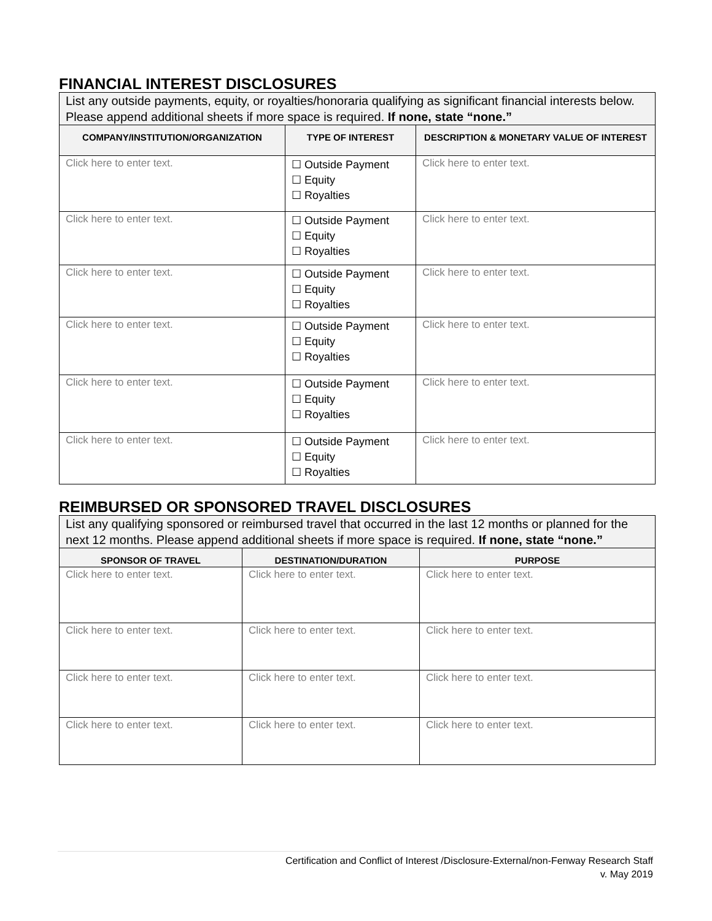FINANCIAL INTEREST DISCLOSURES
| List any outside payments, equity, or royalties/honoraria qualifying as significant financial interests below. Please append additional sheets if more space is required. If none, state “none.” | | |
| COMPANY/INSTITUTION/ORGANIZATION | TYPE OF INTEREST | DESCRIPTION & MONETARY VALUE OF INTEREST |
| Click here to enter text. | ☐ Outside Payment ☐ Equity ☐ Royalties | Click here to enter text. |
| Click here to enter text. | ☐ Outside Payment ☐ Equity ☐ Royalties | Click here to enter text. |
| Click here to enter text. | ☐ Outside Payment ☐ Equity ☐ Royalties | Click here to enter text. |
| Click here to enter text. | ☐ Outside Payment ☐ Equity ☐ Royalties | Click here to enter text. |
| Click here to enter text. | ☐ Outside Payment ☐ Equity ☐ Royalties | Click here to enter text. |
| Click here to enter text. | ☐ Outside Payment ☐ Equity ☐ Royalties | Click here to enter text. |
REIMBURSED OR SPONSORED TRAVEL DISCLOSURES
| List any qualifying sponsored or reimbursed travel that occurred in the last 12 months or planned for the next 12 months. Please append additional sheets if more space is required. If none, state “none.” | | |
| SPONSOR OF TRAVEL | DESTINATION/DURATION | PURPOSE |
| Click here to enter text. | Click here to enter text. | Click here to enter text. |
| Click here to enter text. | Click here to enter text. | Click here to enter text. |
| Click here to enter text. | Click here to enter text. | Click here to enter text. |
| Click here to enter text. | Click here to enter text. | Click here to enter text. |
Certification and Conflict of Interest /Disclosure-External/non-Fenway Research Staff
v. May 2019